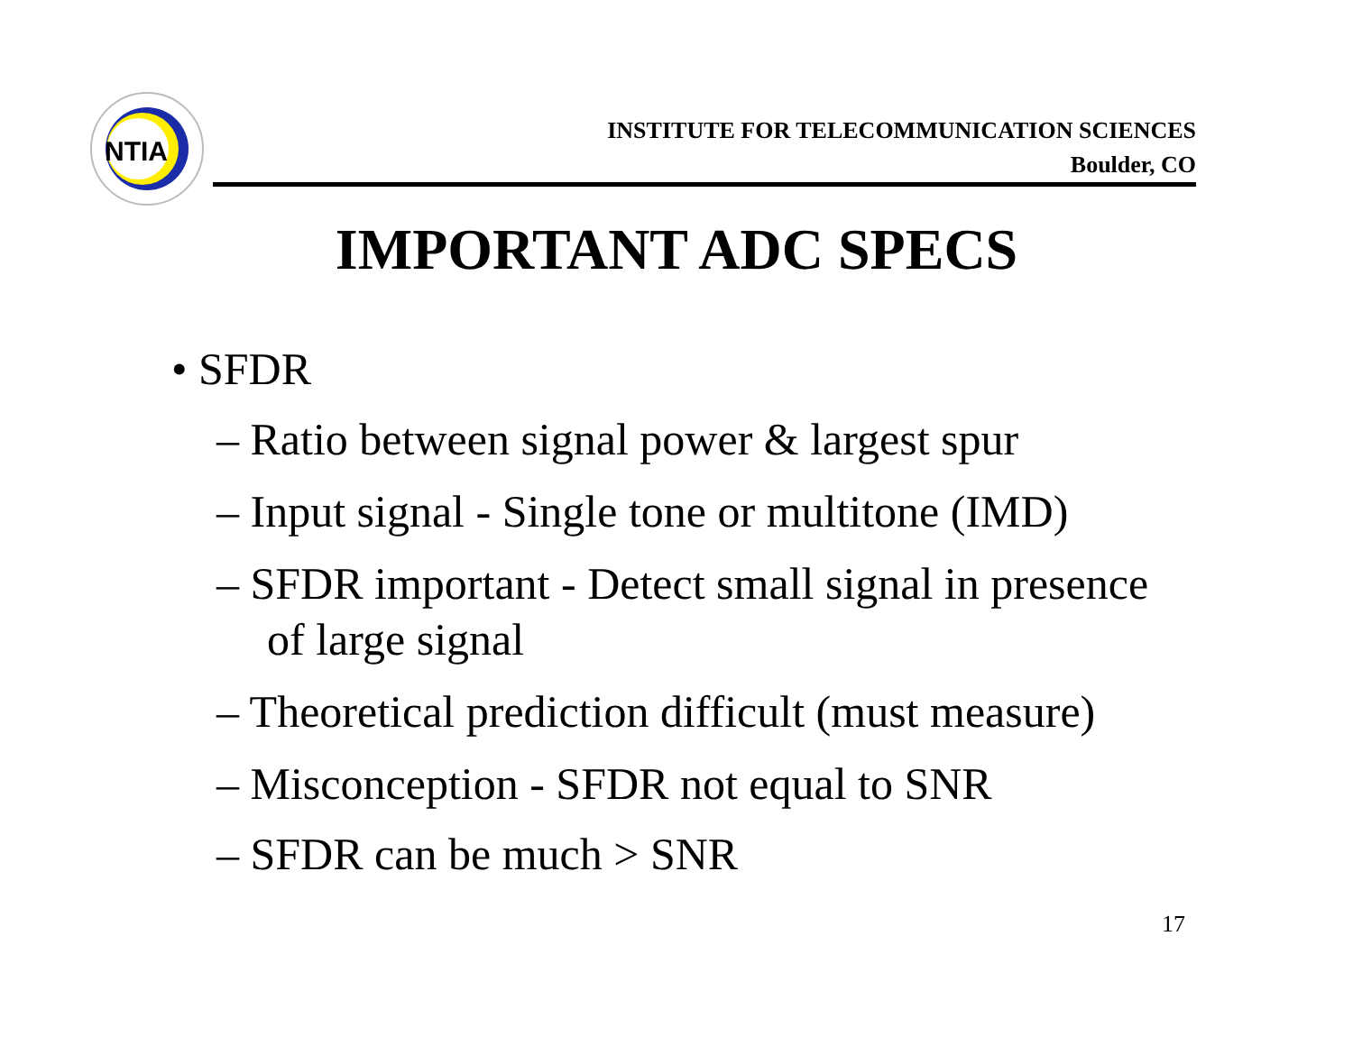NTIA
INSTITUTE FOR TELECOMMUNICATION SCIENCES
Boulder, CO
IMPORTANT ADC SPECS
• SFDR
– Ratio between signal power & largest spur
– Input signal - Single tone or multitone (IMD)
– SFDR important - Detect small signal in presence of large signal
– Theoretical prediction difficult (must measure)
– Misconception - SFDR not equal to SNR
– SFDR can be much > SNR
17